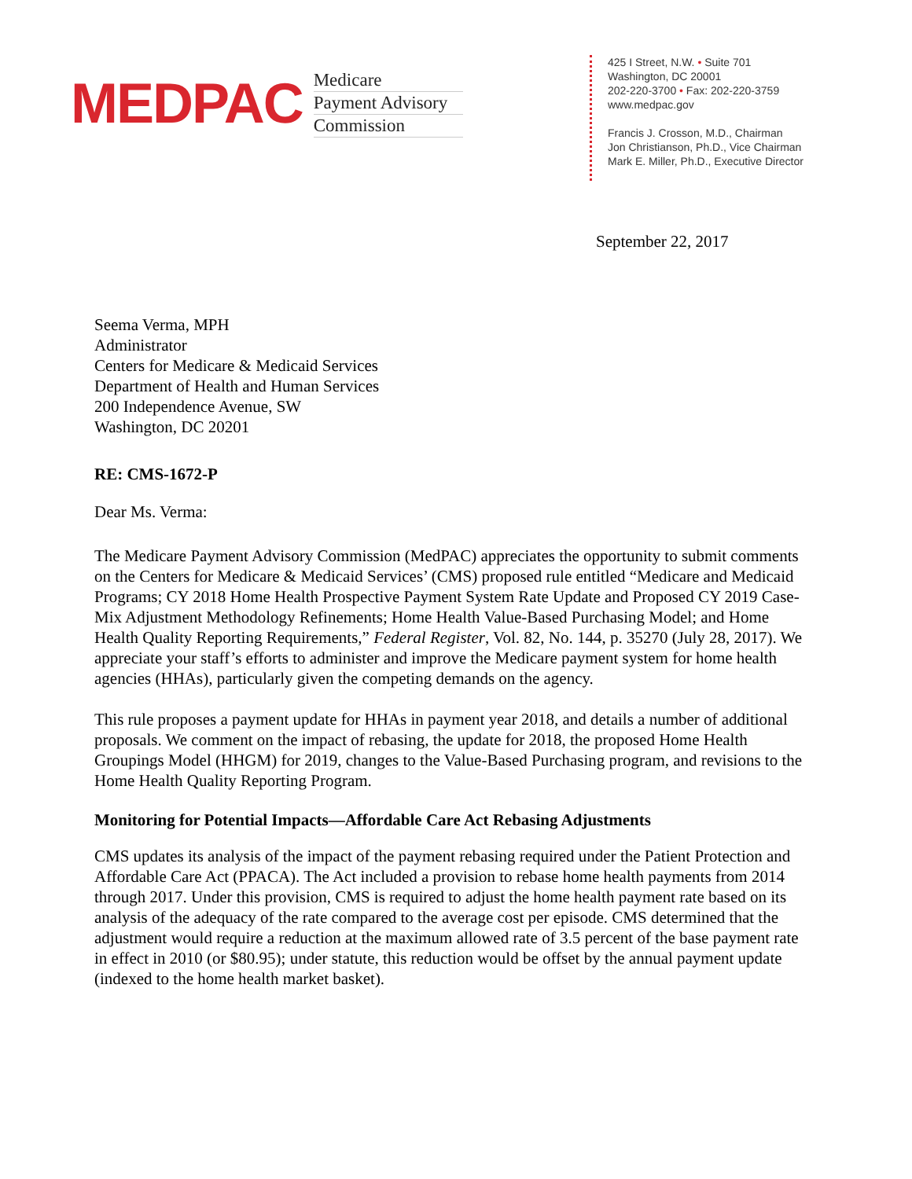MEDPAC
Medicare
Payment Advisory
Commission
425 I Street, N.W. • Suite 701
Washington, DC 20001
202-220-3700 • Fax: 202-220-3759
www.medpac.gov
Francis J. Crosson, M.D., Chairman
Jon Christianson, Ph.D., Vice Chairman
Mark E. Miller, Ph.D., Executive Director
September 22, 2017
Seema Verma, MPH
Administrator
Centers for Medicare & Medicaid Services
Department of Health and Human Services
200 Independence Avenue, SW
Washington, DC 20201
RE: CMS-1672-P
Dear Ms. Verma:
The Medicare Payment Advisory Commission (MedPAC) appreciates the opportunity to submit comments on the Centers for Medicare & Medicaid Services’ (CMS) proposed rule entitled “Medicare and Medicaid Programs; CY 2018 Home Health Prospective Payment System Rate Update and Proposed CY 2019 Case-Mix Adjustment Methodology Refinements; Home Health Value-Based Purchasing Model; and Home Health Quality Reporting Requirements,” Federal Register, Vol. 82, No. 144, p. 35270 (July 28, 2017). We appreciate your staff’s efforts to administer and improve the Medicare payment system for home health agencies (HHAs), particularly given the competing demands on the agency.
This rule proposes a payment update for HHAs in payment year 2018, and details a number of additional proposals. We comment on the impact of rebasing, the update for 2018, the proposed Home Health Groupings Model (HHGM) for 2019, changes to the Value-Based Purchasing program, and revisions to the Home Health Quality Reporting Program.
Monitoring for Potential Impacts—Affordable Care Act Rebasing Adjustments
CMS updates its analysis of the impact of the payment rebasing required under the Patient Protection and Affordable Care Act (PPACA). The Act included a provision to rebase home health payments from 2014 through 2017. Under this provision, CMS is required to adjust the home health payment rate based on its analysis of the adequacy of the rate compared to the average cost per episode. CMS determined that the adjustment would require a reduction at the maximum allowed rate of 3.5 percent of the base payment rate in effect in 2010 (or $80.95); under statute, this reduction would be offset by the annual payment update (indexed to the home health market basket).